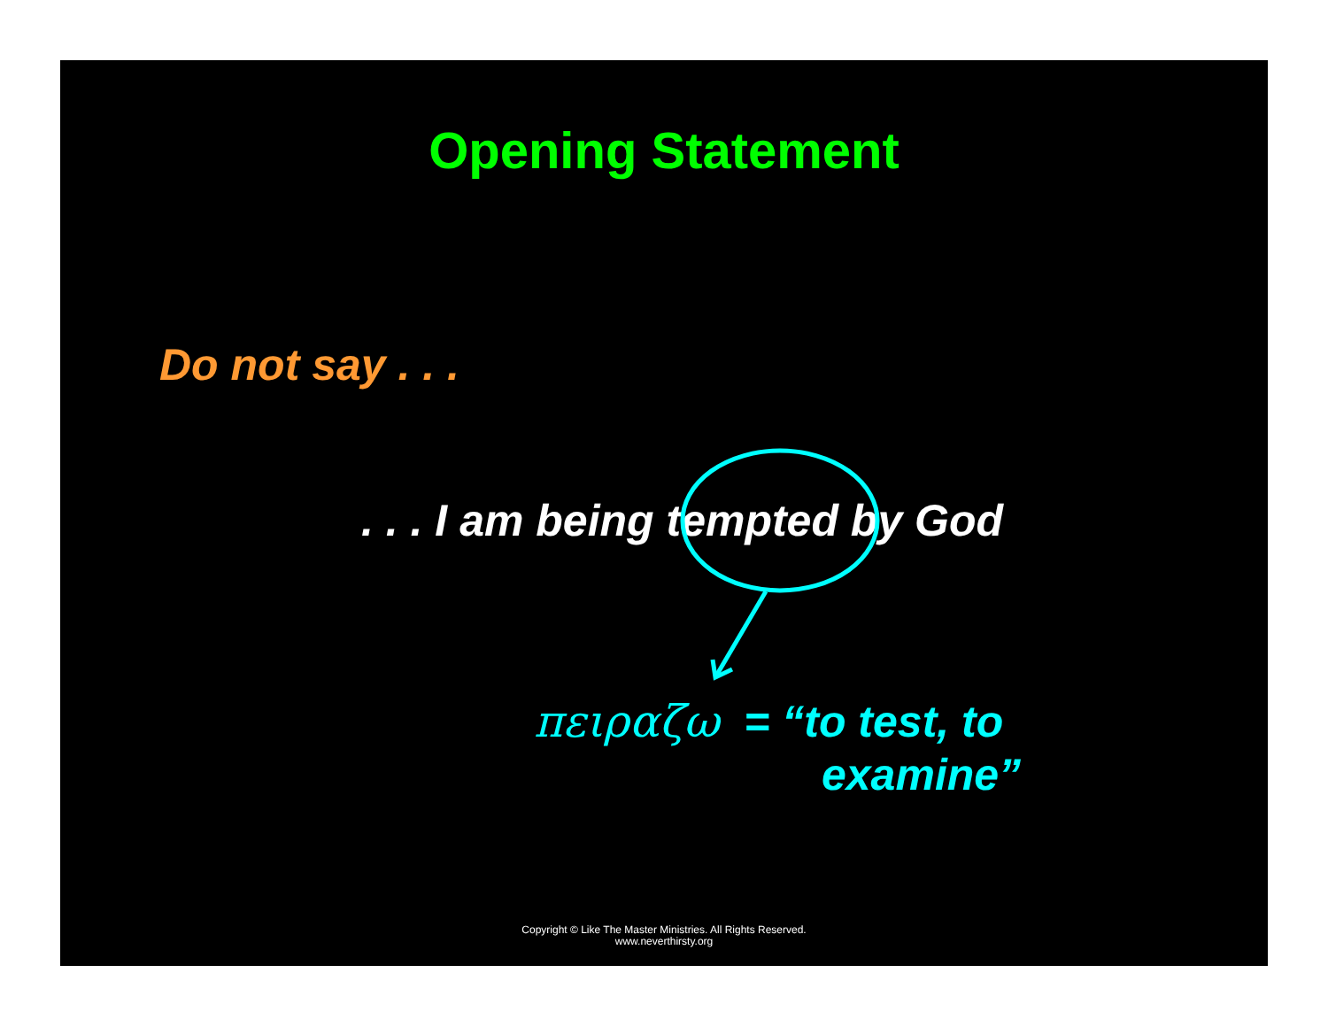Opening Statement
Do not say . . .
. . . I am being tempted by God
πειραζω = “to test, to
examine”
Copyright © Like The Master Ministries. All Rights Reserved.
www.neverthirsty.org